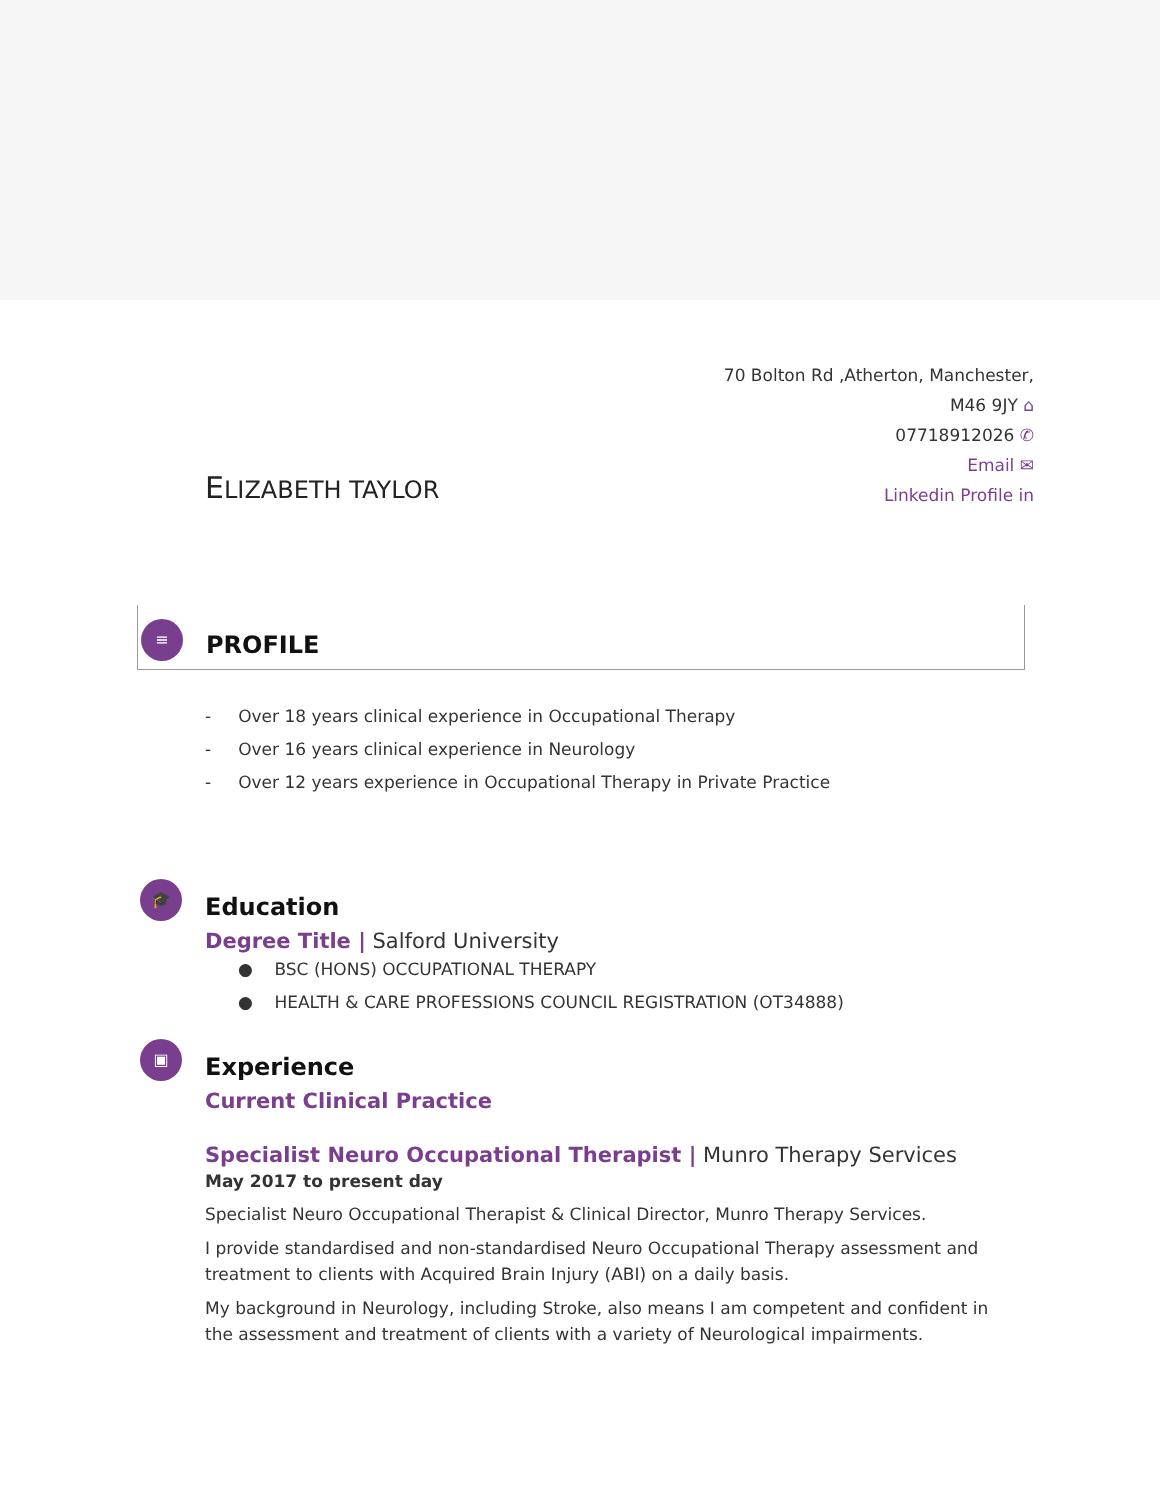70 Bolton Rd ,Atherton, Manchester,
M46 9JY ⌂
07718912026 ✆
Email ✉
Linkedin Profile in
ELIZABETH TAYLOR
≡
PROFILE
- Over 18 years clinical experience in Occupational Therapy
- Over 16 years clinical experience in Neurology
- Over 12 years experience in Occupational Therapy in Private Practice
🎓
Education
Degree Title | Salford University
● BSC (HONS) OCCUPATIONAL THERAPY
● HEALTH & CARE PROFESSIONS COUNCIL REGISTRATION (OT34888)
▣
Experience
Current Clinical Practice
Specialist Neuro Occupational Therapist | Munro Therapy Services
May 2017 to present day
Specialist Neuro Occupational Therapist & Clinical Director, Munro Therapy Services.
I provide standardised and non-standardised Neuro Occupational Therapy assessment and treatment to clients with Acquired Brain Injury (ABI) on a daily basis.
My background in Neurology, including Stroke, also means I am competent and confident in the assessment and treatment of clients with a variety of Neurological impairments.